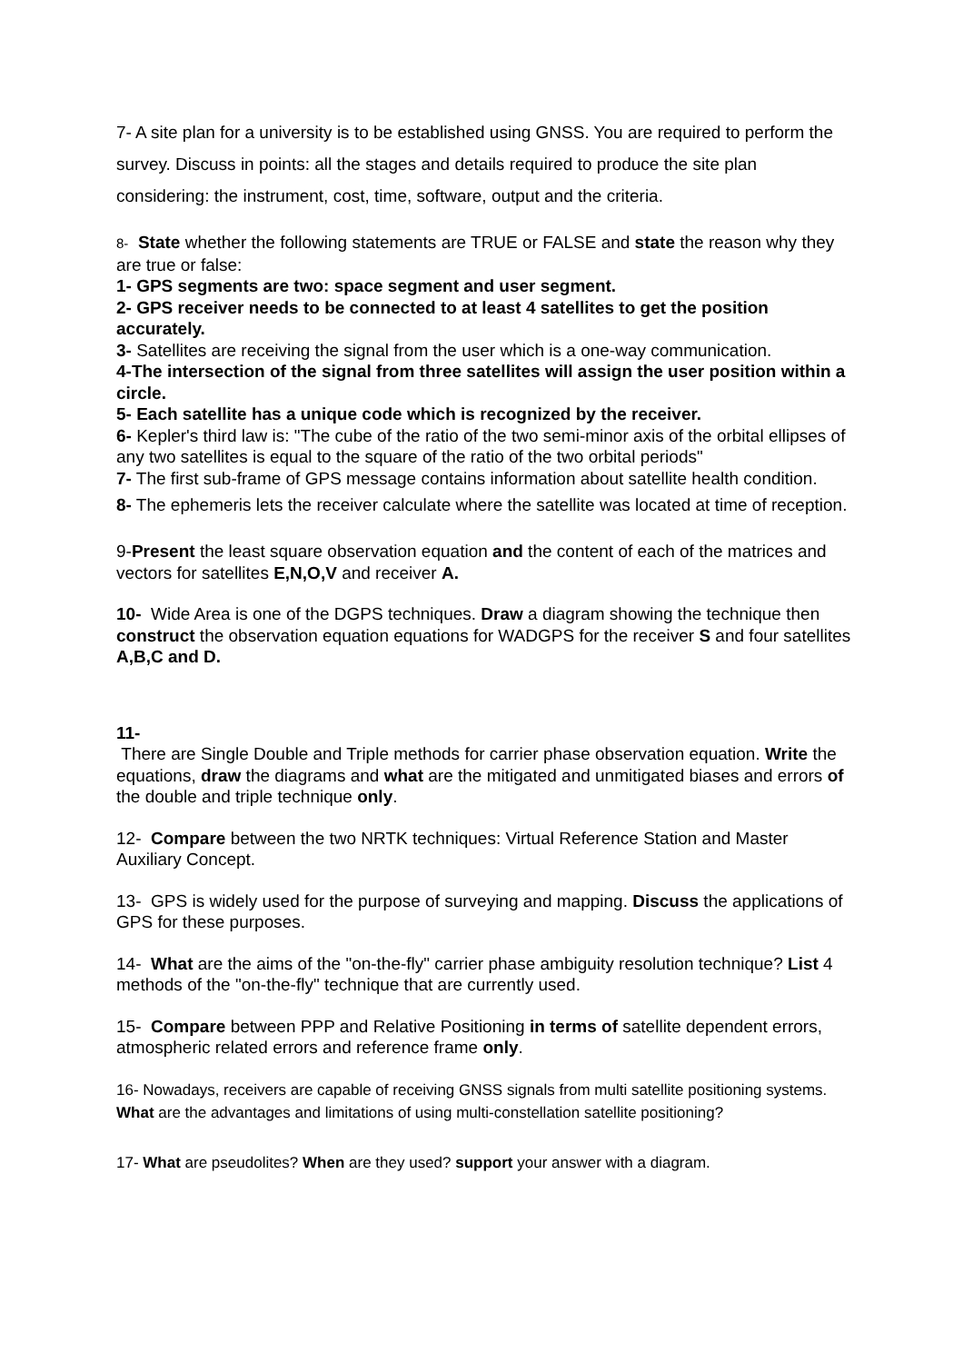7- A site plan for a university is to be established using GNSS. You are required to perform the survey. Discuss in points: all the stages and details required to produce the site plan considering: the instrument, cost, time, software, output and the criteria.
8- State whether the following statements are TRUE or FALSE and state the reason why they are true or false:
1- GPS segments are two: space segment and user segment.
2- GPS receiver needs to be connected to at least 4 satellites to get the position accurately.
3- Satellites are receiving the signal from the user which is a one-way communication.
4-The intersection of the signal from three satellites will assign the user position within a circle.
5- Each satellite has a unique code which is recognized by the receiver.
6- Kepler's third law is: "The cube of the ratio of the two semi-minor axis of the orbital ellipses of any two satellites is equal to the square of the ratio of the two orbital periods"
7- The first sub-frame of GPS message contains information about satellite health condition.
8- The ephemeris lets the receiver calculate where the satellite was located at time of reception.
9-Present the least square observation equation and the content of each of the matrices and vectors for satellites E,N,O,V and receiver A.
10- Wide Area is one of the DGPS techniques. Draw a diagram showing the technique then construct the observation equation equations for WADGPS for the receiver S and four satellites A,B,C and D.
11-
There are Single Double and Triple methods for carrier phase observation equation. Write the equations, draw the diagrams and what are the mitigated and unmitigated biases and errors of the double and triple technique only.
12- Compare between the two NRTK techniques: Virtual Reference Station and Master Auxiliary Concept.
13- GPS is widely used for the purpose of surveying and mapping. Discuss the applications of GPS for these purposes.
14- What are the aims of the "on-the-fly" carrier phase ambiguity resolution technique? List 4 methods of the "on-the-fly" technique that are currently used.
15- Compare between PPP and Relative Positioning in terms of satellite dependent errors, atmospheric related errors and reference frame only.
16- Nowadays, receivers are capable of receiving GNSS signals from multi satellite positioning systems. What are the advantages and limitations of using multi-constellation satellite positioning?
17- What are pseudolites? When are they used? support your answer with a diagram.